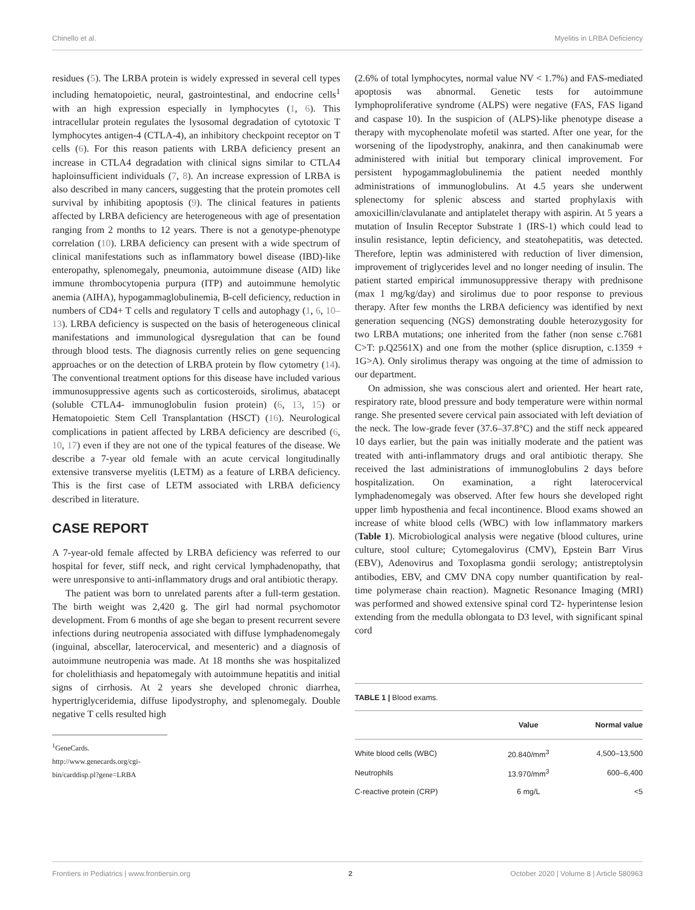Chinello et al. Myelitis in LRBA Deficiency
residues (5). The LRBA protein is widely expressed in several cell types including hematopoietic, neural, gastrointestinal, and endocrine cells<sup>1</sup> with an high expression especially in lymphocytes (1, 6). This intracellular protein regulates the lysosomal degradation of cytotoxic T lymphocytes antigen-4 (CTLA-4), an inhibitory checkpoint receptor on T cells (6). For this reason patients with LRBA deficiency present an increase in CTLA4 degradation with clinical signs similar to CTLA4 haploinsufficient individuals (7, 8). An increase expression of LRBA is also described in many cancers, suggesting that the protein promotes cell survival by inhibiting apoptosis (9). The clinical features in patients affected by LRBA deficiency are heterogeneous with age of presentation ranging from 2 months to 12 years. There is not a genotype-phenotype correlation (10). LRBA deficiency can present with a wide spectrum of clinical manifestations such as inflammatory bowel disease (IBD)-like enteropathy, splenomegaly, pneumonia, autoimmune disease (AID) like immune thrombocytopenia purpura (ITP) and autoimmune hemolytic anemia (AIHA), hypogammaglobulinemia, B-cell deficiency, reduction in numbers of CD4+ T cells and regulatory T cells and autophagy (1, 6, 10–13). LRBA deficiency is suspected on the basis of heterogeneous clinical manifestations and immunological dysregulation that can be found through blood tests. The diagnosis currently relies on gene sequencing approaches or on the detection of LRBA protein by flow cytometry (14). The conventional treatment options for this disease have included various immunosuppressive agents such as corticosteroids, sirolimus, abatacept (soluble CTLA4- immunoglobulin fusion protein) (6, 13, 15) or Hematopoietic Stem Cell Transplantation (HSCT) (16). Neurological complications in patient affected by LRBA deficiency are described (6, 10, 17) even if they are not one of the typical features of the disease. We describe a 7-year old female with an acute cervical longitudinally extensive transverse myelitis (LETM) as a feature of LRBA deficiency. This is the first case of LETM associated with LRBA deficiency described in literature.
CASE REPORT
A 7-year-old female affected by LRBA deficiency was referred to our hospital for fever, stiff neck, and right cervical lymphadenopathy, that were unresponsive to anti-inflammatory drugs and oral antibiotic therapy.
The patient was born to unrelated parents after a full-term gestation. The birth weight was 2,420 g. The girl had normal psychomotor development. From 6 months of age she began to present recurrent severe infections during neutropenia associated with diffuse lymphadenomegaly (inguinal, abscellar, laterocervical, and mesenteric) and a diagnosis of autoimmune neutropenia was made. At 18 months she was hospitalized for cholelithiasis and hepatomegaly with autoimmune hepatitis and initial signs of cirrhosis. At 2 years she developed chronic diarrhea, hypertriglyceridemia, diffuse lipodystrophy, and splenomegaly. Double negative T cells resulted high
<sup>1</sup> GeneCards. http://www.genecards.org/cgi-bin/carddisp.pl?gene=LRBA
(2.6% of total lymphocytes, normal value NV < 1.7%) and FAS-mediated apoptosis was abnormal. Genetic tests for autoimmune lymphoproliferative syndrome (ALPS) were negative (FAS, FAS ligand and caspase 10). In the suspicion of (ALPS)-like phenotype disease a therapy with mycophenolate mofetil was started. After one year, for the worsening of the lipodystrophy, anakinra, and then canakinumab were administered with initial but temporary clinical improvement. For persistent hypogammaglobulinemia the patient needed monthly administrations of immunoglobulins. At 4.5 years she underwent splenectomy for splenic abscess and started prophylaxis with amoxicillin/clavulanate and antiplatelet therapy with aspirin. At 5 years a mutation of Insulin Receptor Substrate 1 (IRS-1) which could lead to insulin resistance, leptin deficiency, and steatohepatitis, was detected. Therefore, leptin was administered with reduction of liver dimension, improvement of triglycerides level and no longer needing of insulin. The patient started empirical immunosuppressive therapy with prednisone (max 1 mg/kg/day) and sirolimus due to poor response to previous therapy. After few months the LRBA deficiency was identified by next generation sequencing (NGS) demonstrating double heterozygosity for two LRBA mutations; one inherited from the father (non sense c.7681 C>T: p.Q2561X) and one from the mother (splice disruption, c.1359 + 1G>A). Only sirolimus therapy was ongoing at the time of admission to our department.
On admission, she was conscious alert and oriented. Her heart rate, respiratory rate, blood pressure and body temperature were within normal range. She presented severe cervical pain associated with left deviation of the neck. The low-grade fever (37.6–37.8°C) and the stiff neck appeared 10 days earlier, but the pain was initially moderate and the patient was treated with anti-inflammatory drugs and oral antibiotic therapy. She received the last administrations of immunoglobulins 2 days before hospitalization. On examination, a right laterocervical lymphadenomegaly was observed. After few hours she developed right upper limb hyposthenia and fecal incontinence. Blood exams showed an increase of white blood cells (WBC) with low inflammatory markers (Table 1). Microbiological analysis were negative (blood cultures, urine culture, stool culture; Cytomegalovirus (CMV), Epstein Barr Virus (EBV), Adenovirus and Toxoplasma gondii serology; antistreptolysin antibodies, EBV, and CMV DNA copy number quantification by real-time polymerase chain reaction). Magnetic Resonance Imaging (MRI) was performed and showed extensive spinal cord T2- hyperintense lesion extending from the medulla oblongata to D3 level, with significant spinal cord
TABLE 1 | Blood exams.
| | Value | Normal value |
| --- | --- | --- |
| White blood cells (WBC) | 20.840/mm<sup>3</sup> | 4,500–13,500 |
| Neutrophils | 13.970/mm<sup>3</sup> | 600–6,400 |
| C-reactive protein (CRP) | 6 mg/L | <5 |
Frontiers in Pediatrics | www.frontiersin.org 2 October 2020 | Volume 8 | Article 580963